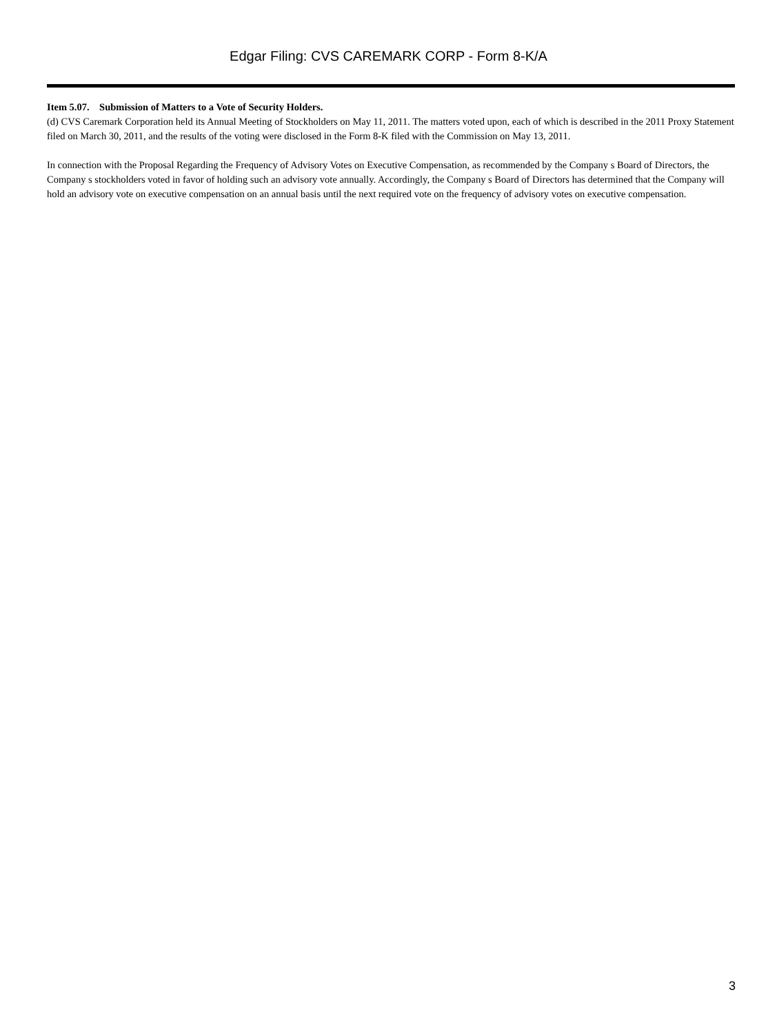Edgar Filing: CVS CAREMARK CORP - Form 8-K/A
Item 5.07. Submission of Matters to a Vote of Security Holders.
(d) CVS Caremark Corporation held its Annual Meeting of Stockholders on May 11, 2011. The matters voted upon, each of which is described in the 2011 Proxy Statement filed on March 30, 2011, and the results of the voting were disclosed in the Form 8-K filed with the Commission on May 13, 2011.
In connection with the Proposal Regarding the Frequency of Advisory Votes on Executive Compensation, as recommended by the Company s Board of Directors, the Company s stockholders voted in favor of holding such an advisory vote annually. Accordingly, the Company s Board of Directors has determined that the Company will hold an advisory vote on executive compensation on an annual basis until the next required vote on the frequency of advisory votes on executive compensation.
3